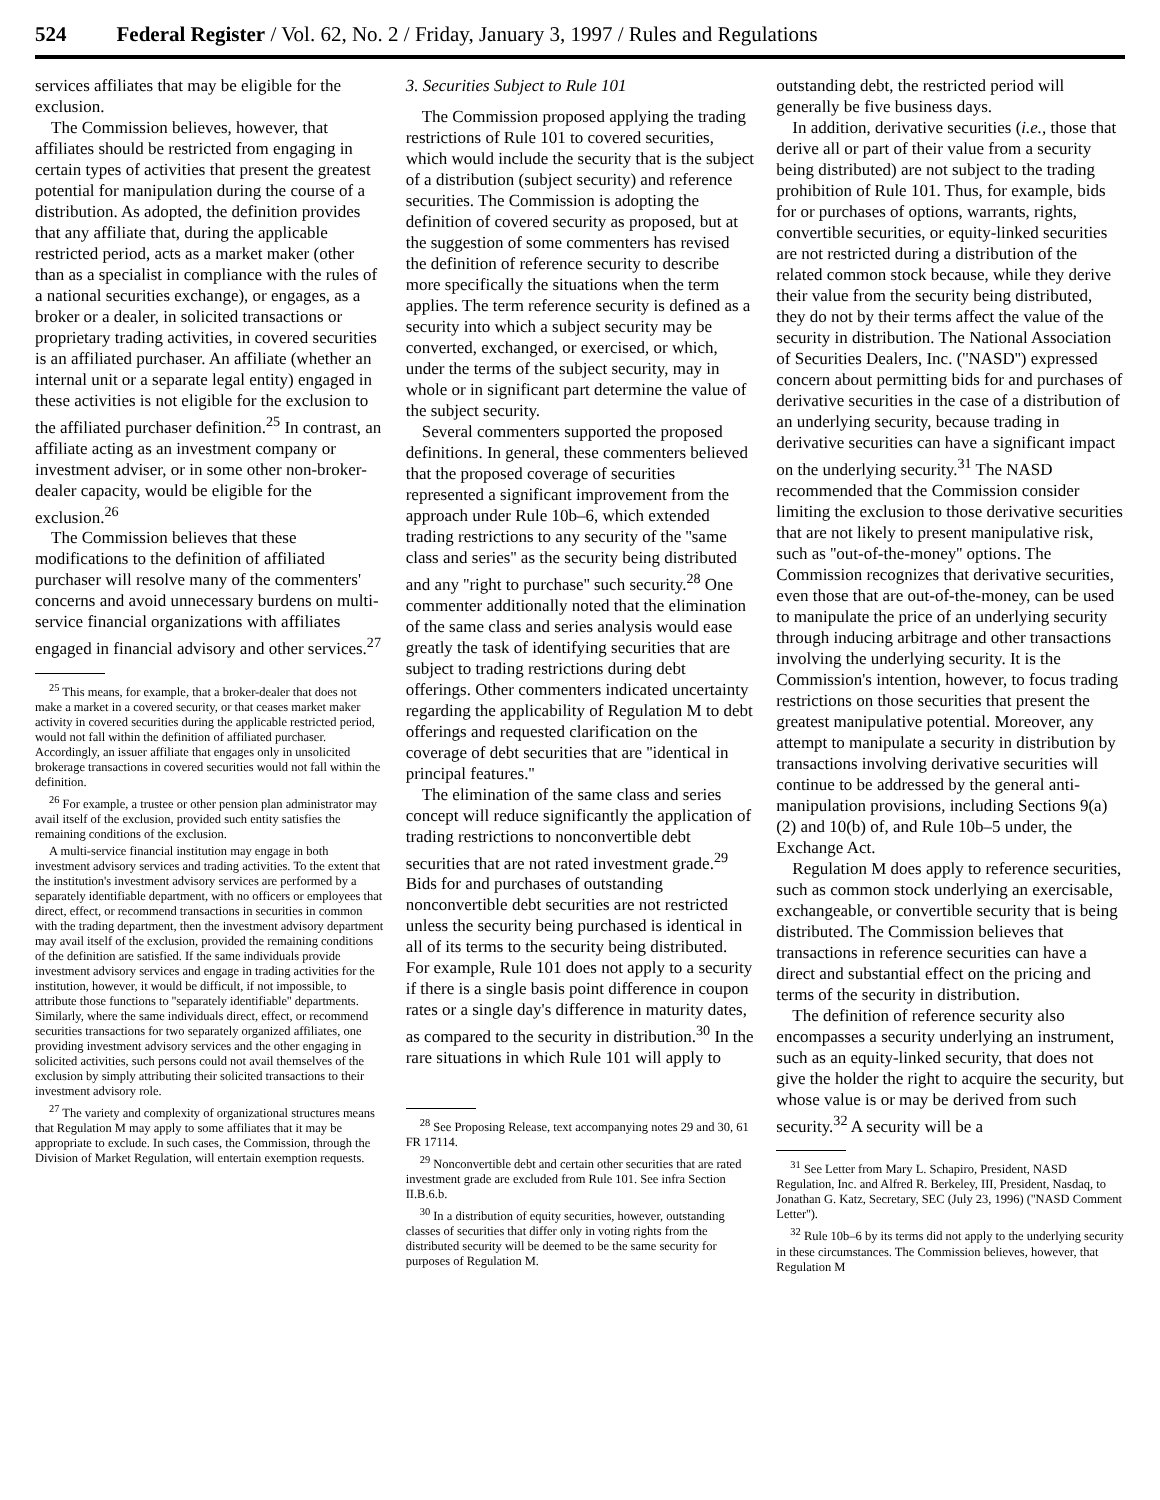524 Federal Register / Vol. 62, No. 2 / Friday, January 3, 1997 / Rules and Regulations
services affiliates that may be eligible for the exclusion.
The Commission believes, however, that affiliates should be restricted from engaging in certain types of activities that present the greatest potential for manipulation during the course of a distribution. As adopted, the definition provides that any affiliate that, during the applicable restricted period, acts as a market maker (other than as a specialist in compliance with the rules of a national securities exchange), or engages, as a broker or a dealer, in solicited transactions or proprietary trading activities, in covered securities is an affiliated purchaser. An affiliate (whether an internal unit or a separate legal entity) engaged in these activities is not eligible for the exclusion to the affiliated purchaser definition.<sup>25</sup> In contrast, an affiliate acting as an investment company or investment adviser, or in some other non-broker-dealer capacity, would be eligible for the exclusion.<sup>26</sup>
The Commission believes that these modifications to the definition of affiliated purchaser will resolve many of the commenters' concerns and avoid unnecessary burdens on multi-service financial organizations with affiliates engaged in financial advisory and other services.<sup>27</sup>
<sup>25</sup> This means, for example, that a broker-dealer that does not make a market in a covered security, or that ceases market maker activity in covered securities during the applicable restricted period, would not fall within the definition of affiliated purchaser. Accordingly, an issuer affiliate that engages only in unsolicited brokerage transactions in covered securities would not fall within the definition.
<sup>26</sup> For example, a trustee or other pension plan administrator may avail itself of the exclusion, provided such entity satisfies the remaining conditions of the exclusion.
A multi-service financial institution may engage in both investment advisory services and trading activities. To the extent that the institution's investment advisory services are performed by a separately identifiable department, with no officers or employees that direct, effect, or recommend transactions in securities in common with the trading department, then the investment advisory department may avail itself of the exclusion, provided the remaining conditions of the definition are satisfied. If the same individuals provide investment advisory services and engage in trading activities for the institution, however, it would be difficult, if not impossible, to attribute those functions to ''separately identifiable'' departments. Similarly, where the same individuals direct, effect, or recommend securities transactions for two separately organized affiliates, one providing investment advisory services and the other engaging in solicited activities, such persons could not avail themselves of the exclusion by simply attributing their solicited transactions to their investment advisory role.
<sup>27</sup> The variety and complexity of organizational structures means that Regulation M may apply to some affiliates that it may be appropriate to exclude. In such cases, the Commission, through the Division of Market Regulation, will entertain exemption requests.
3. Securities Subject to Rule 101
The Commission proposed applying the trading restrictions of Rule 101 to covered securities, which would include the security that is the subject of a distribution (subject security) and reference securities. The Commission is adopting the definition of covered security as proposed, but at the suggestion of some commenters has revised the definition of reference security to describe more specifically the situations when the term applies. The term reference security is defined as a security into which a subject security may be converted, exchanged, or exercised, or which, under the terms of the subject security, may in whole or in significant part determine the value of the subject security.
Several commenters supported the proposed definitions. In general, these commenters believed that the proposed coverage of securities represented a significant improvement from the approach under Rule 10b–6, which extended trading restrictions to any security of the ''same class and series'' as the security being distributed and any ''right to purchase'' such security.<sup>28</sup> One commenter additionally noted that the elimination of the same class and series analysis would ease greatly the task of identifying securities that are subject to trading restrictions during debt offerings. Other commenters indicated uncertainty regarding the applicability of Regulation M to debt offerings and requested clarification on the coverage of debt securities that are ''identical in principal features.''
The elimination of the same class and series concept will reduce significantly the application of trading restrictions to nonconvertible debt securities that are not rated investment grade.<sup>29</sup> Bids for and purchases of outstanding nonconvertible debt securities are not restricted unless the security being purchased is identical in all of its terms to the security being distributed. For example, Rule 101 does not apply to a security if there is a single basis point difference in coupon rates or a single day's difference in maturity dates, as compared to the security in distribution.<sup>30</sup> In the rare situations in which Rule 101 will apply to
<sup>28</sup> See Proposing Release, text accompanying notes 29 and 30, 61 FR 17114.
<sup>29</sup> Nonconvertible debt and certain other securities that are rated investment grade are excluded from Rule 101. See infra Section II.B.6.b.
<sup>30</sup> In a distribution of equity securities, however, outstanding classes of securities that differ only in voting rights from the distributed security will be deemed to be the same security for purposes of Regulation M.
outstanding debt, the restricted period will generally be five business days.
In addition, derivative securities (i.e., those that derive all or part of their value from a security being distributed) are not subject to the trading prohibition of Rule 101. Thus, for example, bids for or purchases of options, warrants, rights, convertible securities, or equity-linked securities are not restricted during a distribution of the related common stock because, while they derive their value from the security being distributed, they do not by their terms affect the value of the security in distribution. The National Association of Securities Dealers, Inc. (''NASD'') expressed concern about permitting bids for and purchases of derivative securities in the case of a distribution of an underlying security, because trading in derivative securities can have a significant impact on the underlying security.<sup>31</sup> The NASD recommended that the Commission consider limiting the exclusion to those derivative securities that are not likely to present manipulative risk, such as ''out-of-the-money'' options. The Commission recognizes that derivative securities, even those that are out-of-the-money, can be used to manipulate the price of an underlying security through inducing arbitrage and other transactions involving the underlying security. It is the Commission's intention, however, to focus trading restrictions on those securities that present the greatest manipulative potential. Moreover, any attempt to manipulate a security in distribution by transactions involving derivative securities will continue to be addressed by the general anti-manipulation provisions, including Sections 9(a)(2) and 10(b) of, and Rule 10b–5 under, the Exchange Act.
Regulation M does apply to reference securities, such as common stock underlying an exercisable, exchangeable, or convertible security that is being distributed. The Commission believes that transactions in reference securities can have a direct and substantial effect on the pricing and terms of the security in distribution.
The definition of reference security also encompasses a security underlying an instrument, such as an equity-linked security, that does not give the holder the right to acquire the security, but whose value is or may be derived from such security.<sup>32</sup> A security will be a
<sup>31</sup> See Letter from Mary L. Schapiro, President, NASD Regulation, Inc. and Alfred R. Berkeley, III, President, Nasdaq, to Jonathan G. Katz, Secretary, SEC (July 23, 1996) (''NASD Comment Letter'').
<sup>32</sup> Rule 10b–6 by its terms did not apply to the underlying security in these circumstances. The Commission believes, however, that Regulation M